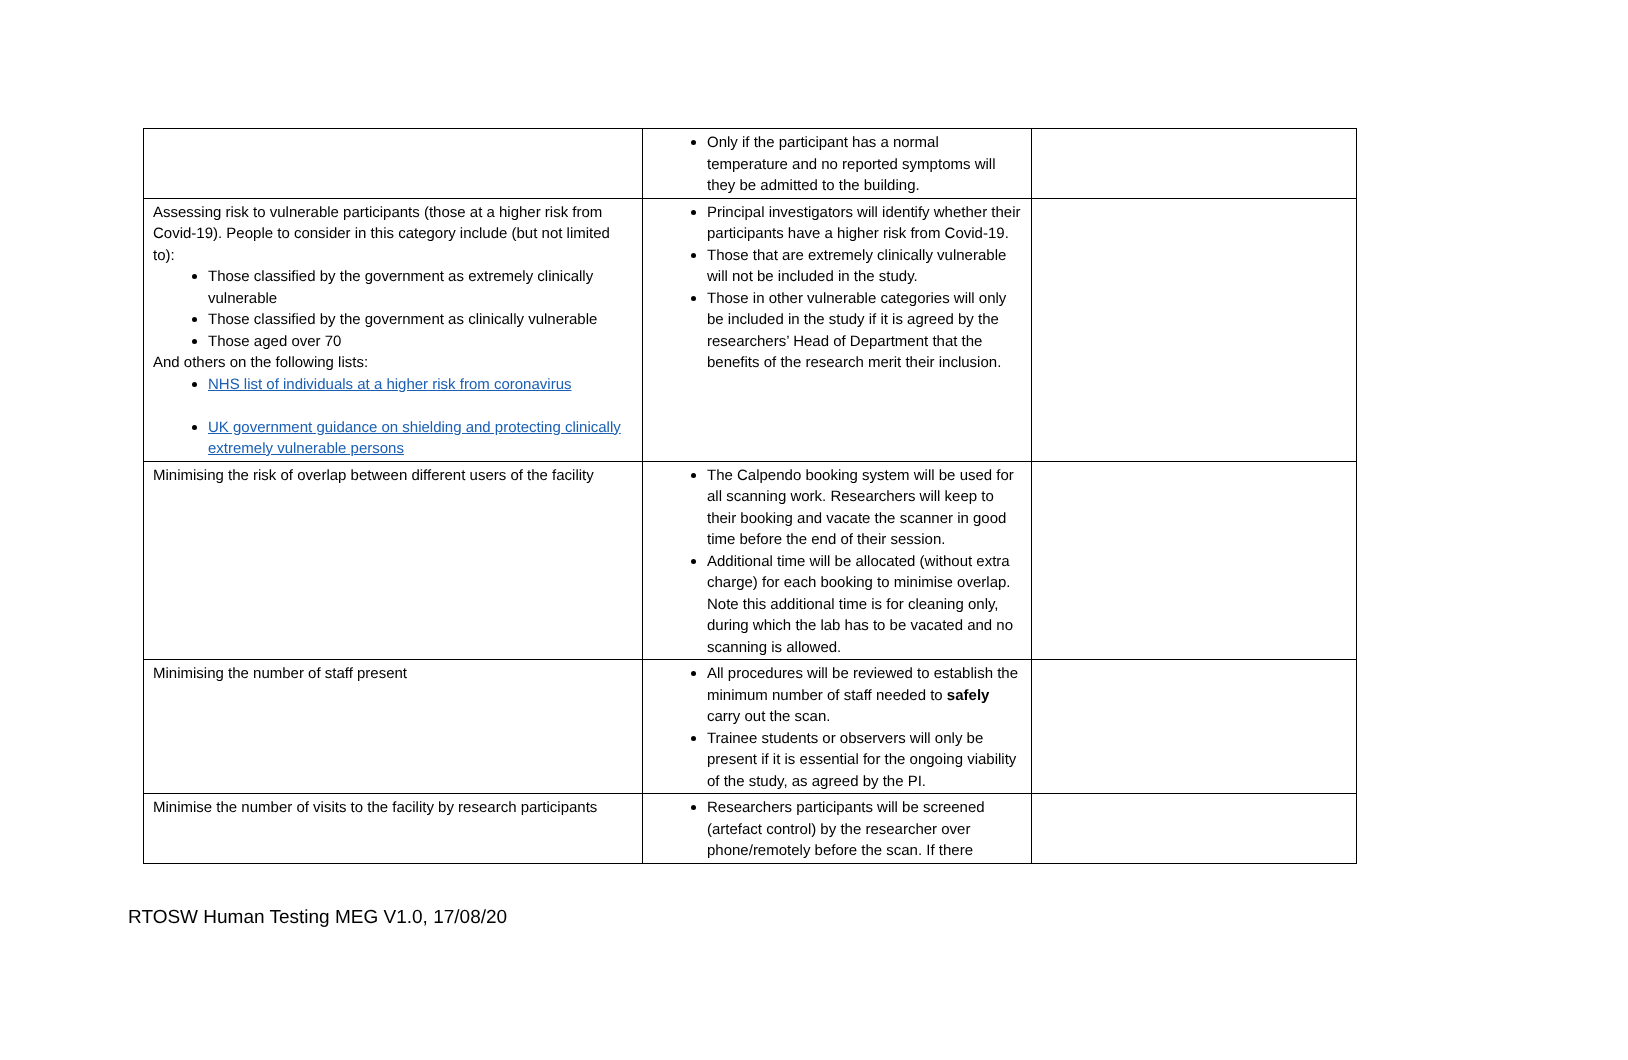| | Only if the participant has a normal temperature and no reported symptoms will they be admitted to the building. | |
| Assessing risk to vulnerable participants (those at a higher risk from Covid-19). People to consider in this category include (but not limited to): Those classified by the government as extremely clinically vulnerable Those classified by the government as clinically vulnerable Those aged over 70 And others on the following lists: NHS list of individuals at a higher risk from coronavirus UK government guidance on shielding and protecting clinically extremely vulnerable persons | Principal investigators will identify whether their participants have a higher risk from Covid-19. Those that are extremely clinically vulnerable will not be included in the study. Those in other vulnerable categories will only be included in the study if it is agreed by the researchers’ Head of Department that the benefits of the research merit their inclusion. | |
| Minimising the risk of overlap between different users of the facility | The Calpendo booking system will be used for all scanning work. Researchers will keep to their booking and vacate the scanner in good time before the end of their session. Additional time will be allocated (without extra charge) for each booking to minimise overlap. Note this additional time is for cleaning only, during which the lab has to be vacated and no scanning is allowed. | |
| Minimising the number of staff present | All procedures will be reviewed to establish the minimum number of staff needed to safely carry out the scan. Trainee students or observers will only be present if it is essential for the ongoing viability of the study, as agreed by the PI. | |
| Minimise the number of visits to the facility by research participants | Researchers participants will be screened (artefact control) by the researcher over phone/remotely before the scan. If there | |
RTOSW Human Testing MEG V1.0, 17/08/20